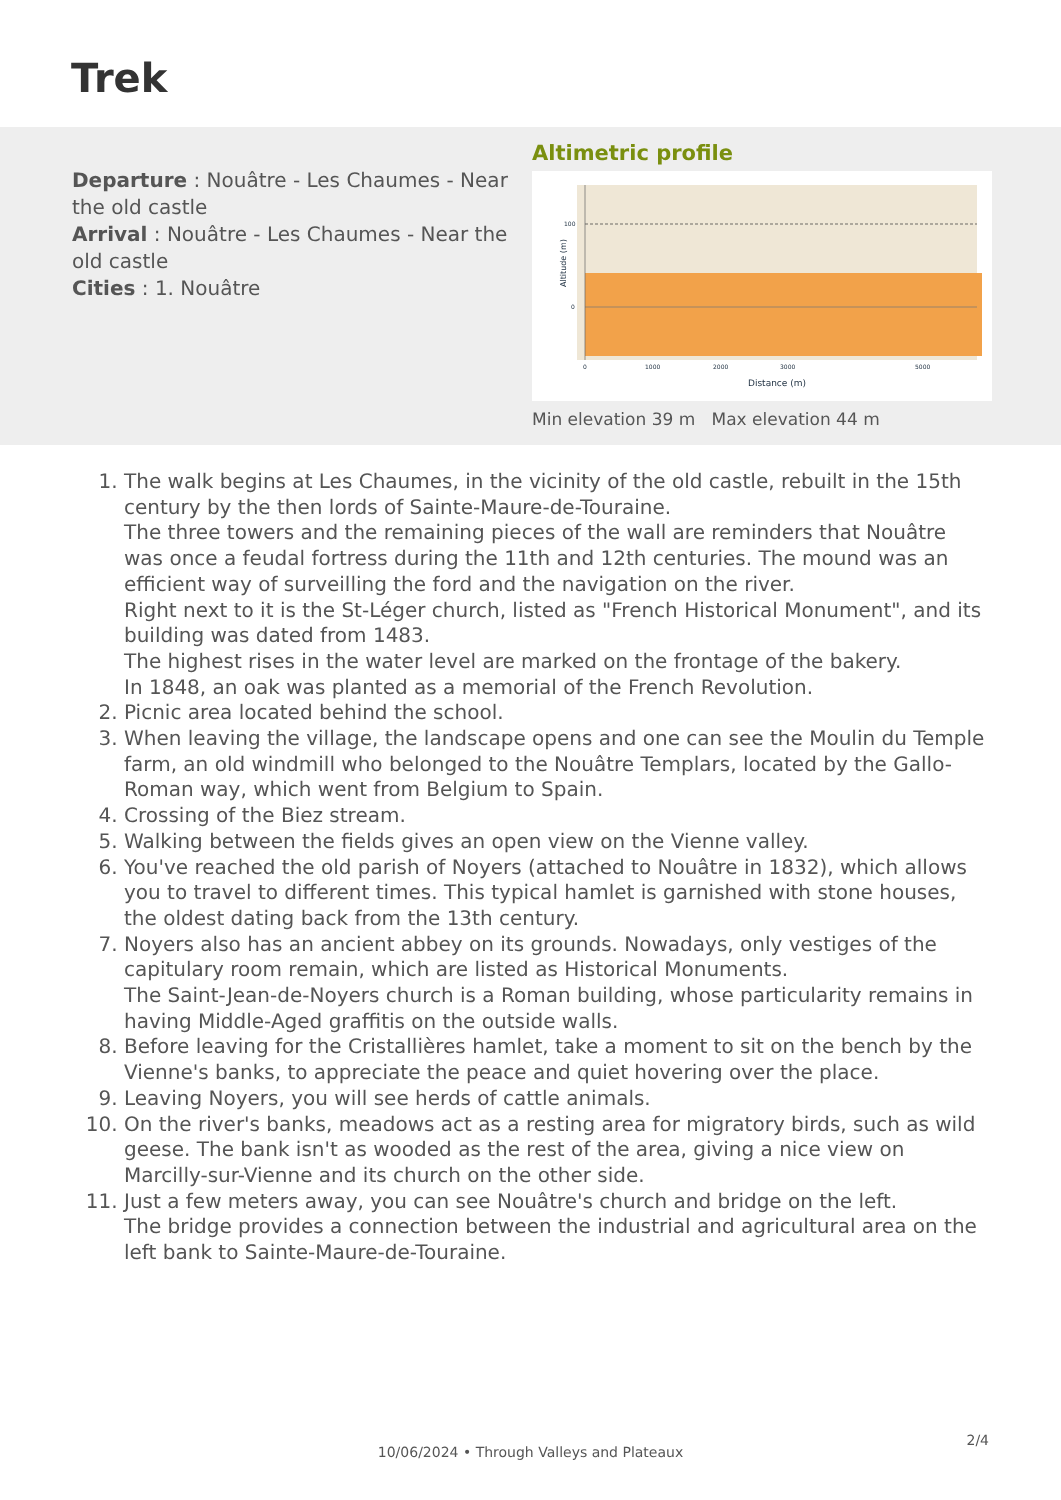Trek
Departure : Nouâtre - Les Chaumes - Near the old castle
Arrival : Nouâtre - Les Chaumes - Near the old castle
Cities : 1. Nouâtre
Altimetric profile
100
0
Altitude (m)
0
1000
2000
3000
5000
Distance (m)
Min elevation 39 m Max elevation 44 m
1. The walk begins at Les Chaumes, in the vicinity of the old castle, rebuilt in the 15th century by the then lords of Sainte-Maure-de-Touraine.
The three towers and the remaining pieces of the wall are reminders that Nouâtre was once a feudal fortress during the 11th and 12th centuries. The mound was an efficient way of surveilling the ford and the navigation on the river.
Right next to it is the St-Léger church, listed as "French Historical Monument", and its building was dated from 1483.
The highest rises in the water level are marked on the frontage of the bakery.
In 1848, an oak was planted as a memorial of the French Revolution.
2. Picnic area located behind the school.
3. When leaving the village, the landscape opens and one can see the Moulin du Temple farm, an old windmill who belonged to the Nouâtre Templars, located by the Gallo-Roman way, which went from Belgium to Spain.
4. Crossing of the Biez stream.
5. Walking between the fields gives an open view on the Vienne valley.
6. You've reached the old parish of Noyers (attached to Nouâtre in 1832), which allows you to travel to different times. This typical hamlet is garnished with stone houses, the oldest dating back from the 13th century.
7. Noyers also has an ancient abbey on its grounds. Nowadays, only vestiges of the capitulary room remain, which are listed as Historical Monuments.
The Saint-Jean-de-Noyers church is a Roman building, whose particularity remains in having Middle-Aged graffitis on the outside walls.
8. Before leaving for the Cristallières hamlet, take a moment to sit on the bench by the Vienne's banks, to appreciate the peace and quiet hovering over the place.
9. Leaving Noyers, you will see herds of cattle animals.
10. On the river's banks, meadows act as a resting area for migratory birds, such as wild geese. The bank isn't as wooded as the rest of the area, giving a nice view on Marcilly-sur-Vienne and its church on the other side.
11. Just a few meters away, you can see Nouâtre's church and bridge on the left.
The bridge provides a connection between the industrial and agricultural area on the left bank to Sainte-Maure-de-Touraine.
2/4
10/06/2024 • Through Valleys and Plateaux